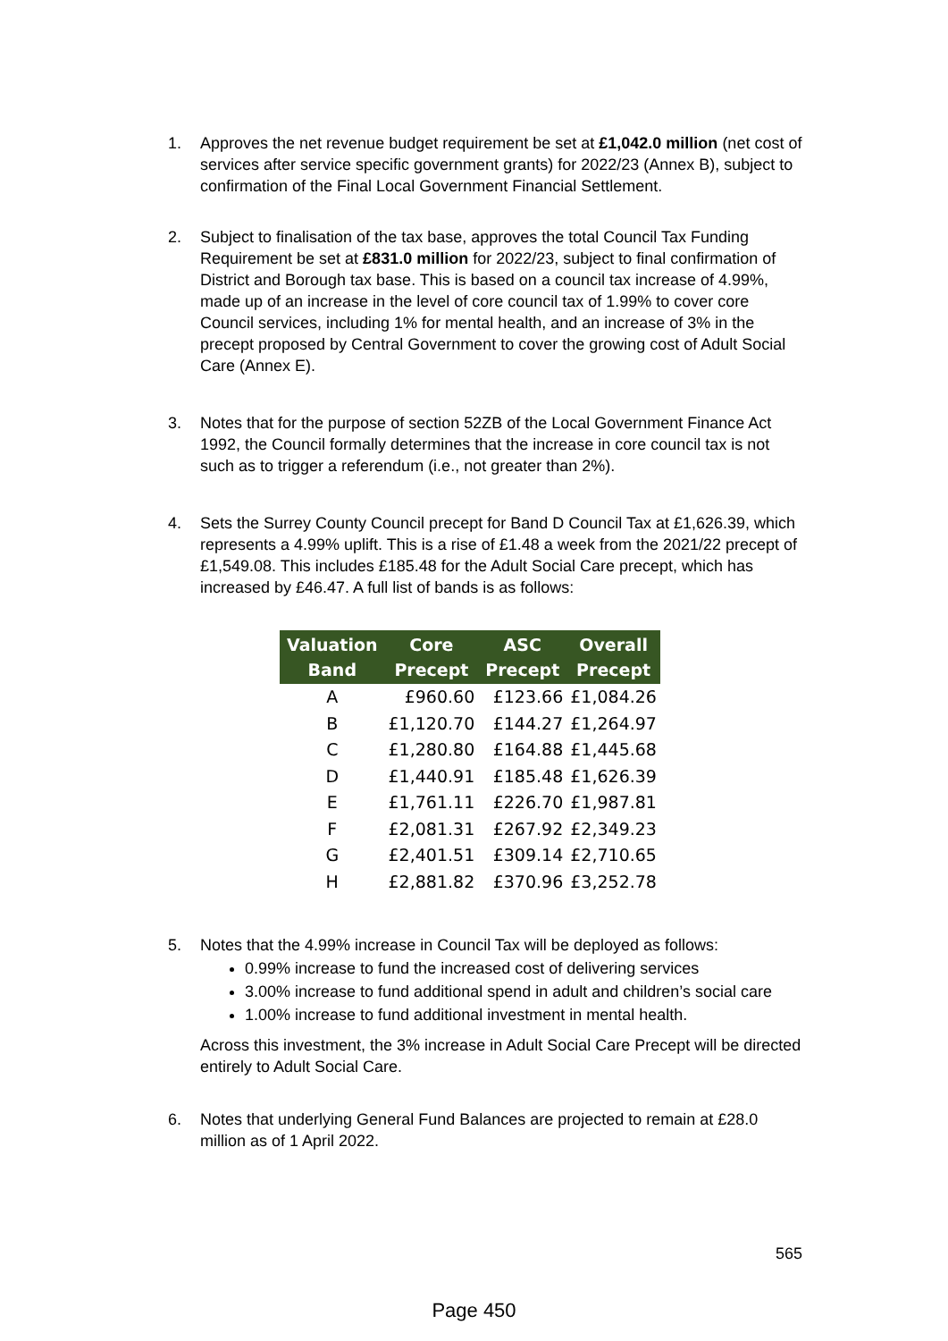1. Approves the net revenue budget requirement be set at £1,042.0 million (net cost of services after service specific government grants) for 2022/23 (Annex B), subject to confirmation of the Final Local Government Financial Settlement.
2. Subject to finalisation of the tax base, approves the total Council Tax Funding Requirement be set at £831.0 million for 2022/23, subject to final confirmation of District and Borough tax base. This is based on a council tax increase of 4.99%, made up of an increase in the level of core council tax of 1.99% to cover core Council services, including 1% for mental health, and an increase of 3% in the precept proposed by Central Government to cover the growing cost of Adult Social Care (Annex E).
3. Notes that for the purpose of section 52ZB of the Local Government Finance Act 1992, the Council formally determines that the increase in core council tax is not such as to trigger a referendum (i.e., not greater than 2%).
4. Sets the Surrey County Council precept for Band D Council Tax at £1,626.39, which represents a 4.99% uplift. This is a rise of £1.48 a week from the 2021/22 precept of £1,549.08. This includes £185.48 for the Adult Social Care precept, which has increased by £46.47. A full list of bands is as follows:
| Valuation Band | Core Precept | ASC Precept | Overall Precept |
| --- | --- | --- | --- |
| A | £960.60 | £123.66 | £1,084.26 |
| B | £1,120.70 | £144.27 | £1,264.97 |
| C | £1,280.80 | £164.88 | £1,445.68 |
| D | £1,440.91 | £185.48 | £1,626.39 |
| E | £1,761.11 | £226.70 | £1,987.81 |
| F | £2,081.31 | £267.92 | £2,349.23 |
| G | £2,401.51 | £309.14 | £2,710.65 |
| H | £2,881.82 | £370.96 | £3,252.78 |
5. Notes that the 4.99% increase in Council Tax will be deployed as follows:
0.99% increase to fund the increased cost of delivering services
3.00% increase to fund additional spend in adult and children’s social care
1.00% increase to fund additional investment in mental health.
Across this investment, the 3% increase in Adult Social Care Precept will be directed entirely to Adult Social Care.
6. Notes that underlying General Fund Balances are projected to remain at £28.0 million as of 1 April 2022.
565
Page 450